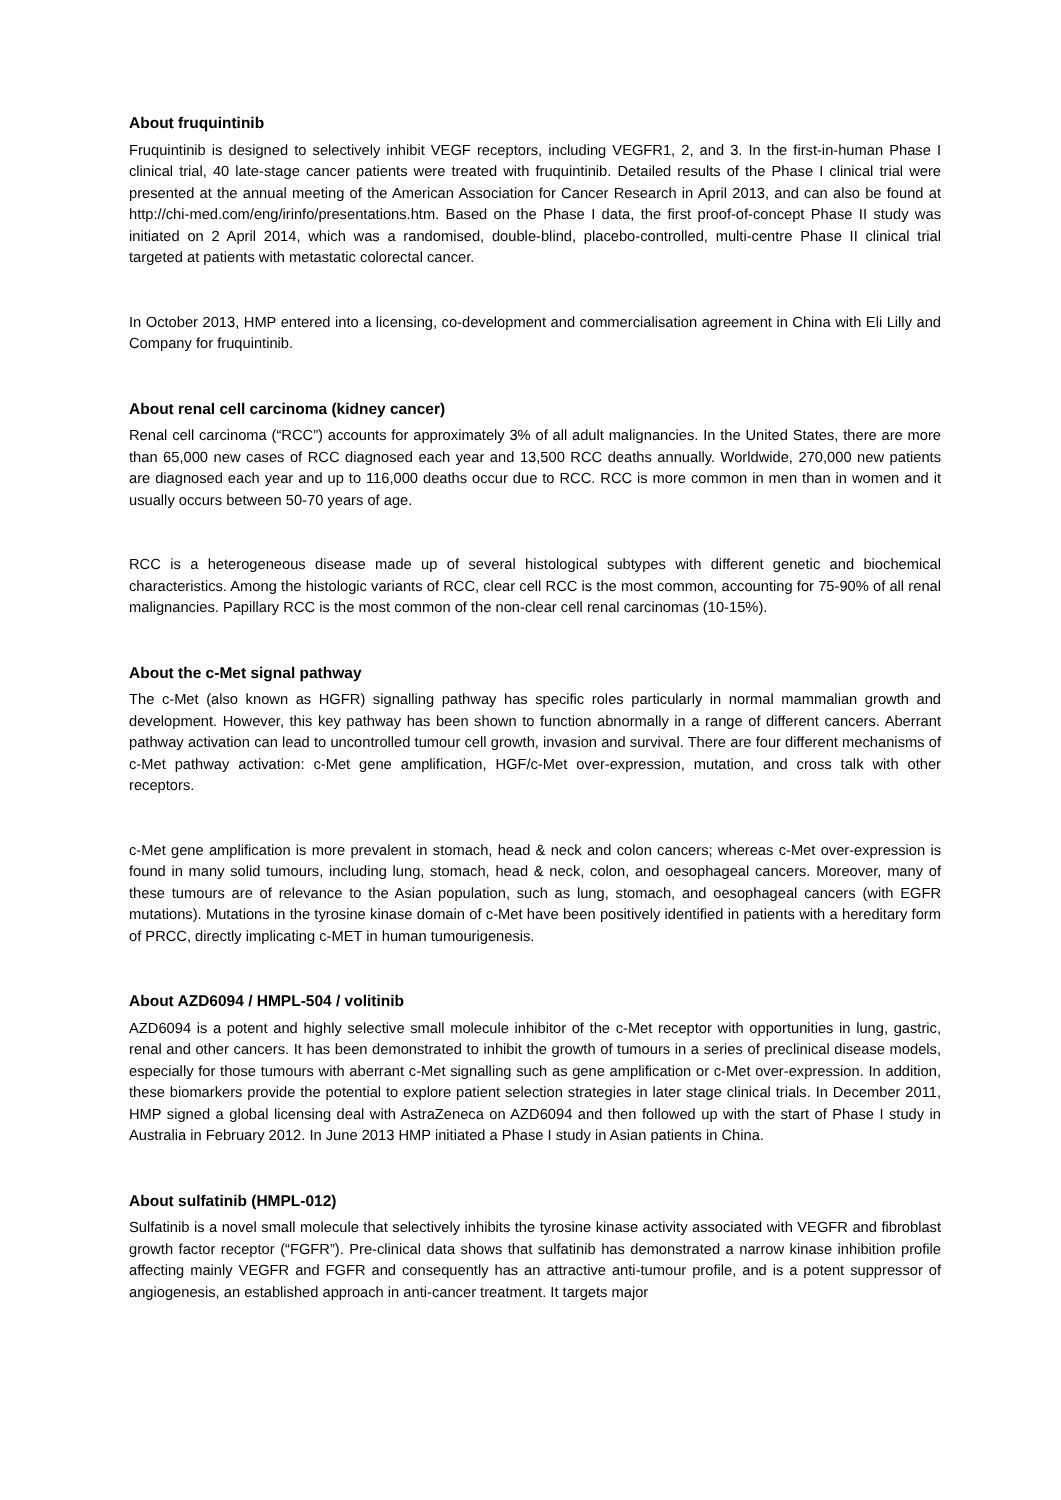About fruquintinib
Fruquintinib is designed to selectively inhibit VEGF receptors, including VEGFR1, 2, and 3. In the first-in-human Phase I clinical trial, 40 late-stage cancer patients were treated with fruquintinib. Detailed results of the Phase I clinical trial were presented at the annual meeting of the American Association for Cancer Research in April 2013, and can also be found at http://chi-med.com/eng/irinfo/presentations.htm. Based on the Phase I data, the first proof-of-concept Phase II study was initiated on 2 April 2014, which was a randomised, double-blind, placebo-controlled, multi-centre Phase II clinical trial targeted at patients with metastatic colorectal cancer.
In October 2013, HMP entered into a licensing, co-development and commercialisation agreement in China with Eli Lilly and Company for fruquintinib.
About renal cell carcinoma (kidney cancer)
Renal cell carcinoma (“RCC”) accounts for approximately 3% of all adult malignancies. In the United States, there are more than 65,000 new cases of RCC diagnosed each year and 13,500 RCC deaths annually. Worldwide, 270,000 new patients are diagnosed each year and up to 116,000 deaths occur due to RCC. RCC is more common in men than in women and it usually occurs between 50-70 years of age.
RCC is a heterogeneous disease made up of several histological subtypes with different genetic and biochemical characteristics. Among the histologic variants of RCC, clear cell RCC is the most common, accounting for 75-90% of all renal malignancies. Papillary RCC is the most common of the non-clear cell renal carcinomas (10-15%).
About the c-Met signal pathway
The c-Met (also known as HGFR) signalling pathway has specific roles particularly in normal mammalian growth and development. However, this key pathway has been shown to function abnormally in a range of different cancers. Aberrant pathway activation can lead to uncontrolled tumour cell growth, invasion and survival. There are four different mechanisms of c-Met pathway activation: c-Met gene amplification, HGF/c-Met over-expression, mutation, and cross talk with other receptors.
c-Met gene amplification is more prevalent in stomach, head & neck and colon cancers; whereas c-Met over-expression is found in many solid tumours, including lung, stomach, head & neck, colon, and oesophageal cancers. Moreover, many of these tumours are of relevance to the Asian population, such as lung, stomach, and oesophageal cancers (with EGFR mutations). Mutations in the tyrosine kinase domain of c-Met have been positively identified in patients with a hereditary form of PRCC, directly implicating c-MET in human tumourigenesis.
About AZD6094 / HMPL-504 / volitinib
AZD6094 is a potent and highly selective small molecule inhibitor of the c-Met receptor with opportunities in lung, gastric, renal and other cancers. It has been demonstrated to inhibit the growth of tumours in a series of preclinical disease models, especially for those tumours with aberrant c-Met signalling such as gene amplification or c-Met over-expression. In addition, these biomarkers provide the potential to explore patient selection strategies in later stage clinical trials. In December 2011, HMP signed a global licensing deal with AstraZeneca on AZD6094 and then followed up with the start of Phase I study in Australia in February 2012. In June 2013 HMP initiated a Phase I study in Asian patients in China.
About sulfatinib (HMPL-012)
Sulfatinib is a novel small molecule that selectively inhibits the tyrosine kinase activity associated with VEGFR and fibroblast growth factor receptor (“FGFR”). Pre-clinical data shows that sulfatinib has demonstrated a narrow kinase inhibition profile affecting mainly VEGFR and FGFR and consequently has an attractive anti-tumour profile, and is a potent suppressor of angiogenesis, an established approach in anti-cancer treatment. It targets major